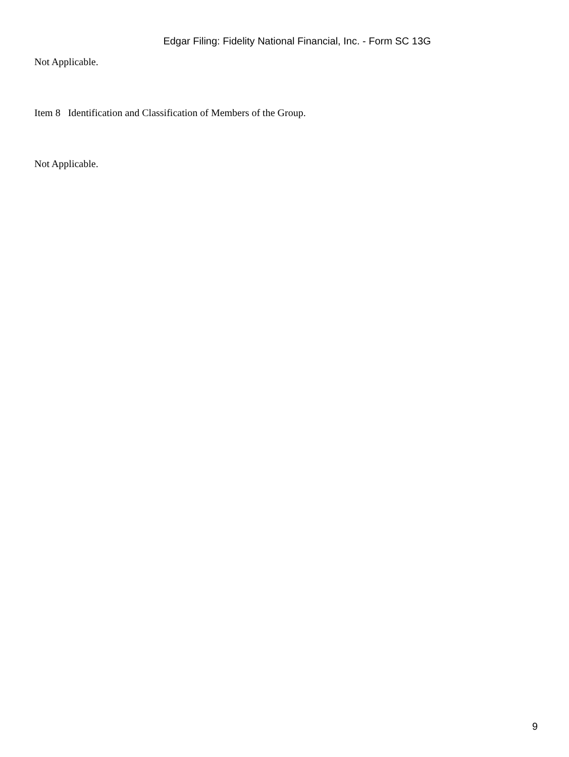Edgar Filing: Fidelity National Financial, Inc. - Form SC 13G
Not Applicable.
Item 8 Identification and Classification of Members of the Group.
Not Applicable.
9